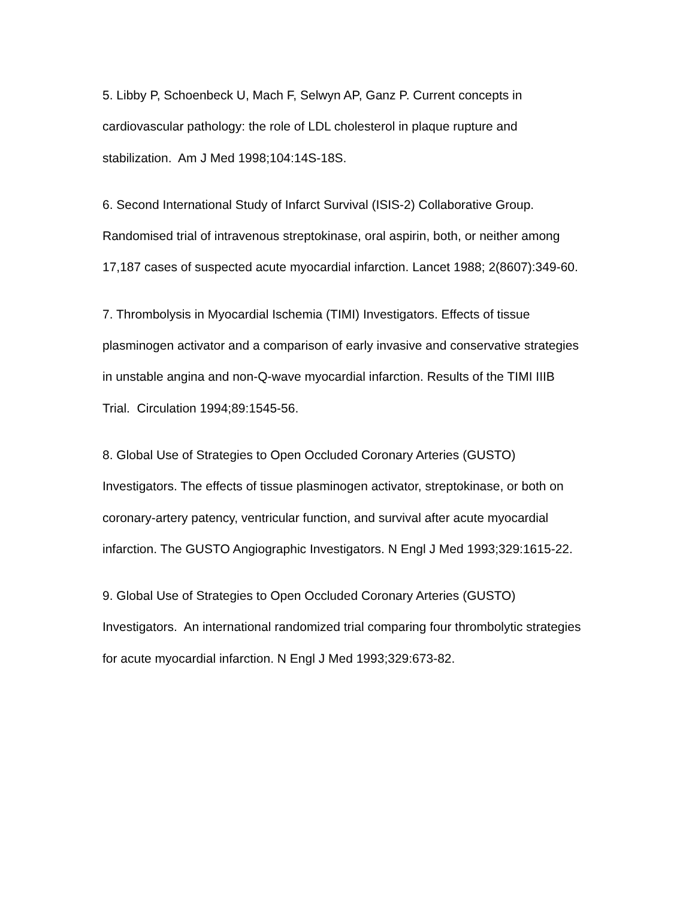5. Libby P, Schoenbeck U, Mach F, Selwyn AP, Ganz P. Current concepts in cardiovascular pathology: the role of LDL cholesterol in plaque rupture and stabilization. Am J Med 1998;104:14S-18S.
6. Second International Study of Infarct Survival (ISIS-2) Collaborative Group. Randomised trial of intravenous streptokinase, oral aspirin, both, or neither among 17,187 cases of suspected acute myocardial infarction. Lancet 1988; 2(8607):349-60.
7. Thrombolysis in Myocardial Ischemia (TIMI) Investigators. Effects of tissue plasminogen activator and a comparison of early invasive and conservative strategies in unstable angina and non-Q-wave myocardial infarction. Results of the TIMI IIIB Trial. Circulation 1994;89:1545-56.
8. Global Use of Strategies to Open Occluded Coronary Arteries (GUSTO) Investigators. The effects of tissue plasminogen activator, streptokinase, or both on coronary-artery patency, ventricular function, and survival after acute myocardial infarction. The GUSTO Angiographic Investigators. N Engl J Med 1993;329:1615-22.
9. Global Use of Strategies to Open Occluded Coronary Arteries (GUSTO) Investigators. An international randomized trial comparing four thrombolytic strategies for acute myocardial infarction. N Engl J Med 1993;329:673-82.